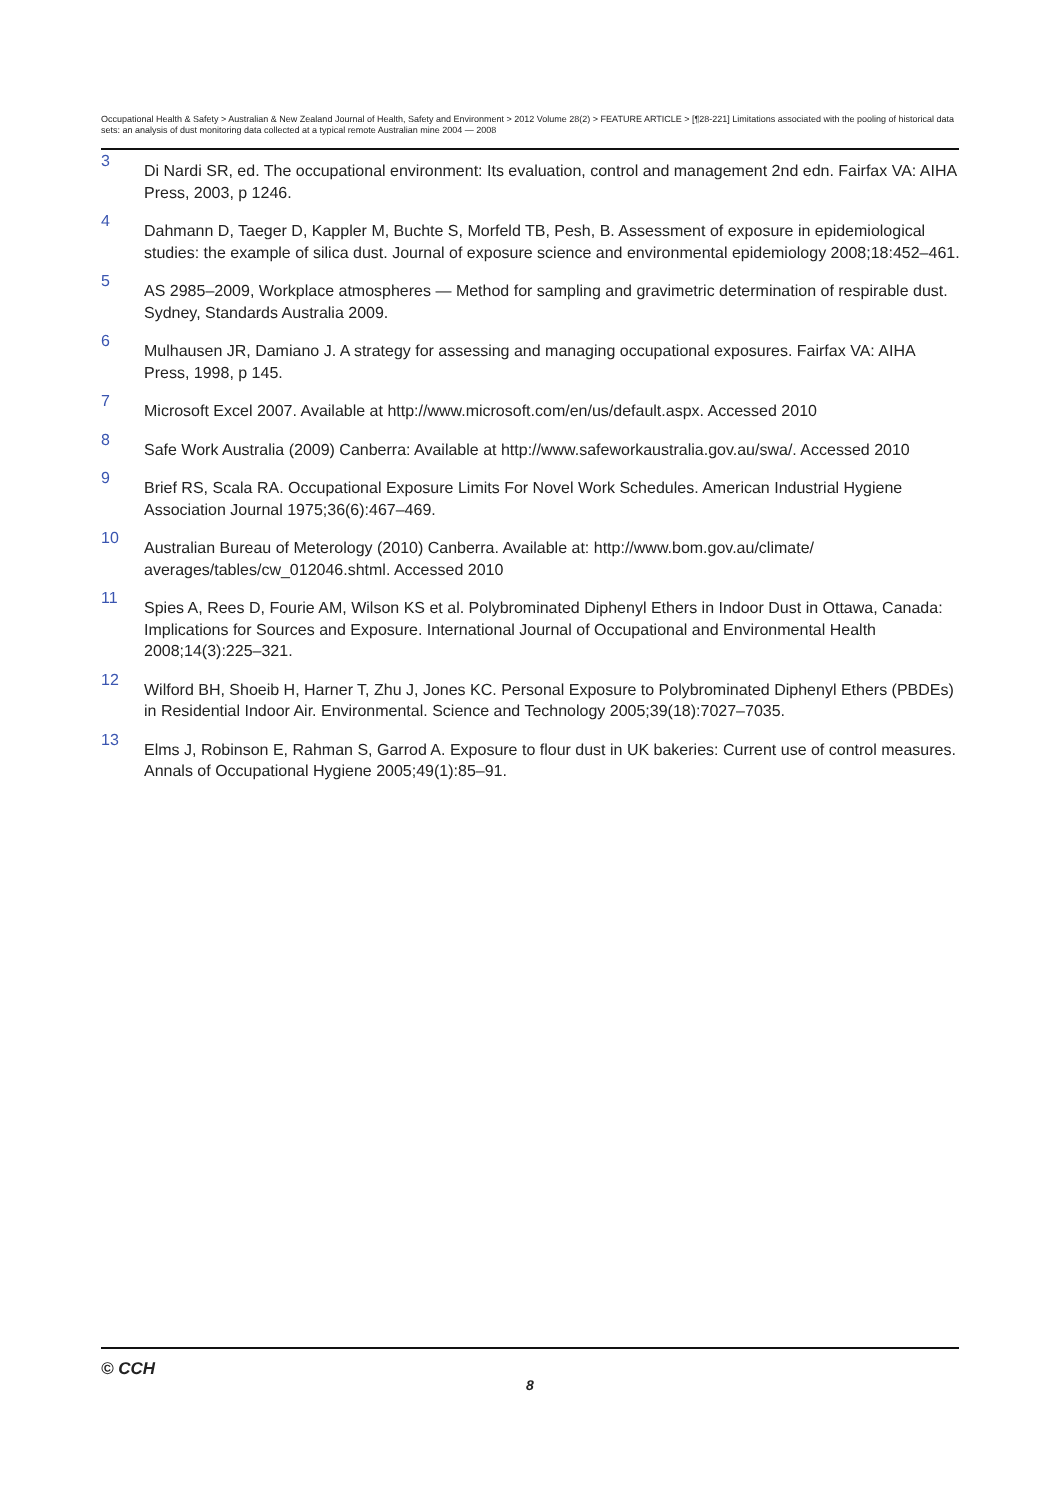Occupational Health & Safety > Australian & New Zealand Journal of Health, Safety and Environment > 2012 Volume 28(2) > FEATURE ARTICLE > [¶28-221] Limitations associated with the pooling of historical data sets: an analysis of dust monitoring data collected at a typical remote Australian mine 2004 — 2008
3
Di Nardi SR, ed. The occupational environment: Its evaluation, control and management 2nd edn. Fairfax VA: AIHA Press, 2003, p 1246.
4
Dahmann D, Taeger D, Kappler M, Buchte S, Morfeld TB, Pesh, B. Assessment of exposure in epidemiological studies: the example of silica dust. Journal of exposure science and environmental epidemiology 2008;18:452–461.
5
AS 2985–2009, Workplace atmospheres — Method for sampling and gravimetric determination of respirable dust. Sydney, Standards Australia 2009.
6
Mulhausen JR, Damiano J. A strategy for assessing and managing occupational exposures. Fairfax VA: AIHA Press, 1998, p 145.
7
Microsoft Excel 2007. Available at http://www.microsoft.com/en/us/default.aspx. Accessed 2010
8
Safe Work Australia (2009) Canberra: Available at http://www.safeworkaustralia.gov.au/swa/. Accessed 2010
9
Brief RS, Scala RA. Occupational Exposure Limits For Novel Work Schedules. American Industrial Hygiene Association Journal 1975;36(6):467–469.
10
Australian Bureau of Meterology (2010) Canberra. Available at: http://www.bom.gov.au/climate/ averages/tables/cw_012046.shtml. Accessed 2010
11
Spies A, Rees D, Fourie AM, Wilson KS et al. Polybrominated Diphenyl Ethers in Indoor Dust in Ottawa, Canada: Implications for Sources and Exposure. International Journal of Occupational and Environmental Health 2008;14(3):225–321.
12
Wilford BH, Shoeib H, Harner T, Zhu J, Jones KC. Personal Exposure to Polybrominated Diphenyl Ethers (PBDEs) in Residential Indoor Air. Environmental. Science and Technology 2005;39(18):7027–7035.
13
Elms J, Robinson E, Rahman S, Garrod A. Exposure to flour dust in UK bakeries: Current use of control measures. Annals of Occupational Hygiene 2005;49(1):85–91.
© CCH
8